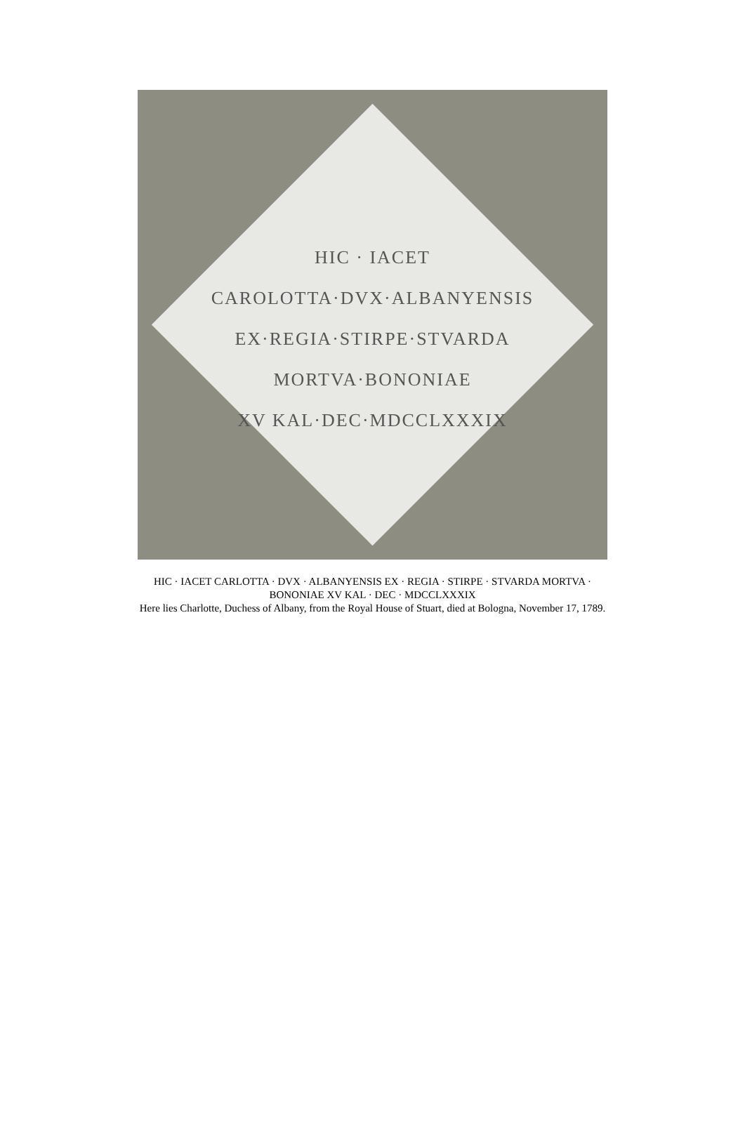HIC · IACET
CAROLOTTA·DVX·ALBANYENSIS
EX·REGIA·STIRPE·STVARDA
MORTVA·BONONIAE
XV KAL·DEC·MDCCLXXXIX
HIC · IACET CARLOTTA · DVX · ALBANYENSIS EX · REGIA · STIRPE · STVARDA MORTVA ·
BONONIAE XV KAL · DEC · MDCCLXXXIX
Here lies Charlotte, Duchess of Albany, from the Royal House of Stuart, died at Bologna, November 17, 1789.